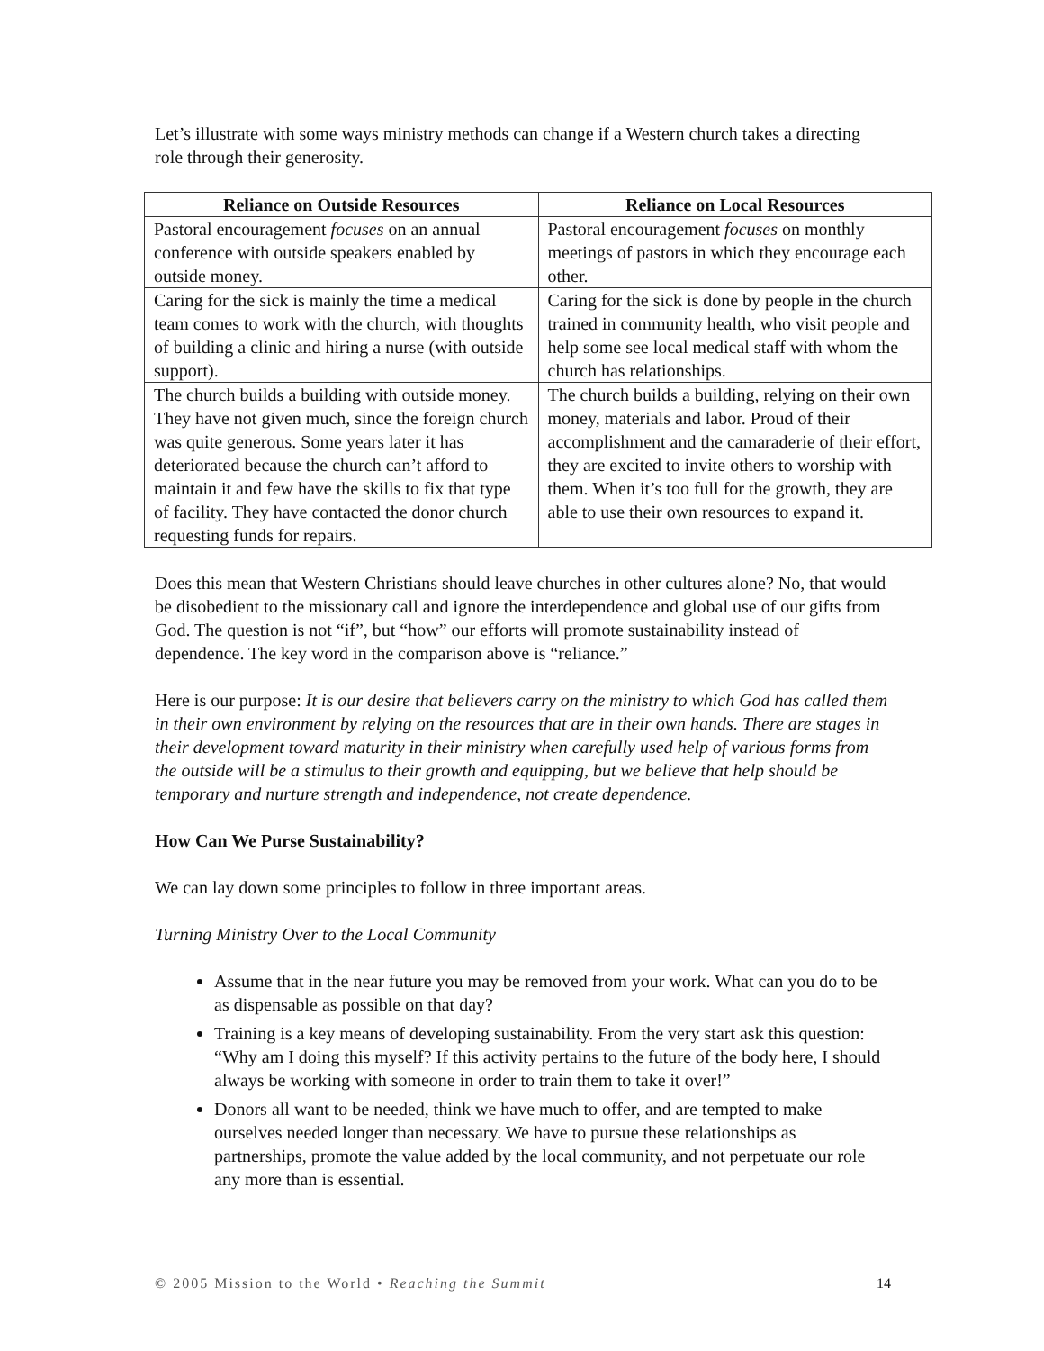Let’s illustrate with some ways ministry methods can change if a Western church takes a directing role through their generosity.
| Reliance on Outside Resources | Reliance on Local Resources |
| --- | --- |
| Pastoral encouragement focuses on an annual conference with outside speakers enabled by outside money. | Pastoral encouragement focuses on monthly meetings of pastors in which they encourage each other. |
| Caring for the sick is mainly the time a medical team comes to work with the church, with thoughts of building a clinic and hiring a nurse (with outside support). | Caring for the sick is done by people in the church trained in community health, who visit people and help some see local medical staff with whom the church has relationships. |
| The church builds a building with outside money. They have not given much, since the foreign church was quite generous. Some years later it has deteriorated because the church can’t afford to maintain it and few have the skills to fix that type of facility. They have contacted the donor church requesting funds for repairs. | The church builds a building, relying on their own money, materials and labor. Proud of their accomplishment and the camaraderie of their effort, they are excited to invite others to worship with them. When it’s too full for the growth, they are able to use their own resources to expand it. |
Does this mean that Western Christians should leave churches in other cultures alone? No, that would be disobedient to the missionary call and ignore the interdependence and global use of our gifts from God. The question is not “if”, but “how” our efforts will promote sustainability instead of dependence. The key word in the comparison above is “reliance.”
Here is our purpose: It is our desire that believers carry on the ministry to which God has called them in their own environment by relying on the resources that are in their own hands. There are stages in their development toward maturity in their ministry when carefully used help of various forms from the outside will be a stimulus to their growth and equipping, but we believe that help should be temporary and nurture strength and independence, not create dependence.
How Can We Purse Sustainability?
We can lay down some principles to follow in three important areas.
Turning Ministry Over to the Local Community
Assume that in the near future you may be removed from your work. What can you do to be as dispensable as possible on that day?
Training is a key means of developing sustainability. From the very start ask this question: “Why am I doing this myself? If this activity pertains to the future of the body here, I should always be working with someone in order to train them to take it over!”
Donors all want to be needed, think we have much to offer, and are tempted to make ourselves needed longer than necessary. We have to pursue these relationships as partnerships, promote the value added by the local community, and not perpetuate our role any more than is essential.
© 2005 Mission to the World • Reaching the Summit 14